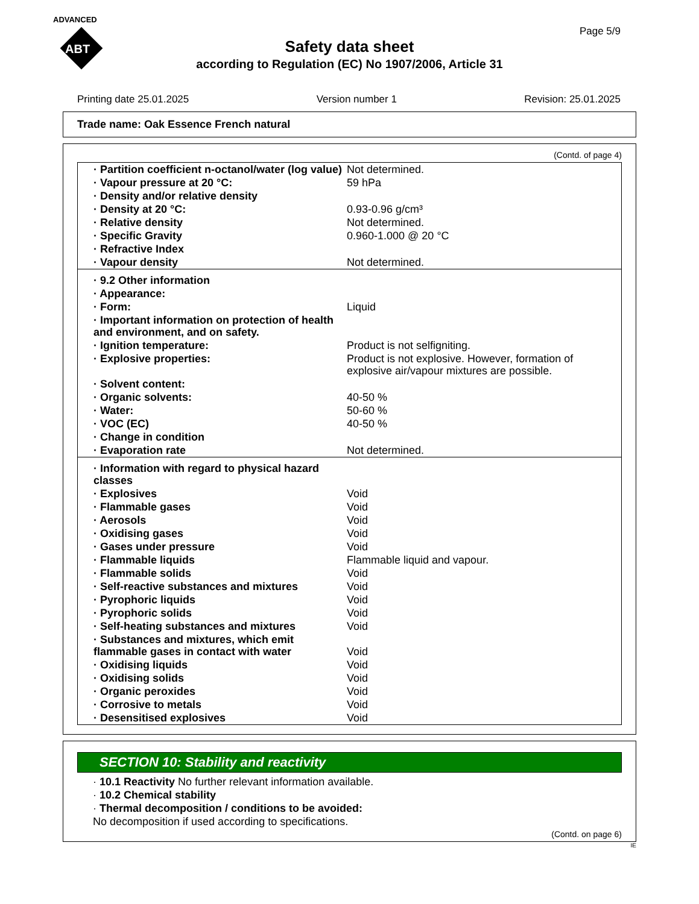ADVANCED
ABT
Page 5/9
Safety data sheet
according to Regulation (EC) No 1907/2006, Article 31
Printing date 25.01.2025 Version number 1 Revision: 25.01.2025
Trade name: Oak Essence French natural
(Contd. of page 4)
| · Partition coefficient n-octanol/water (log value) | Not determined. |
| · Vapour pressure at 20 °C: | 59 hPa |
| · Density and/or relative density | |
| · Density at 20 °C: | 0.93-0.96 g/cm³ |
| · Relative density | Not determined. |
| · Specific Gravity | 0.960-1.000 @ 20 °C |
| · Refractive Index | |
| · Vapour density | Not determined. |
| · 9.2 Other information | |
| · Appearance: | |
| · Form: | Liquid |
| · Important information on protection of health and environment, and on safety. | |
| · Ignition temperature: | Product is not selfigniting. |
| · Explosive properties: | Product is not explosive. However, formation of explosive air/vapour mixtures are possible. |
| · Solvent content: | |
| · Organic solvents: | 40-50 % |
| · Water: | 50-60 % |
| · VOC (EC) | 40-50 % |
| · Change in condition | |
| · Evaporation rate | Not determined. |
| · Information with regard to physical hazard classes | |
| · Explosives | Void |
| · Flammable gases | Void |
| · Aerosols | Void |
| · Oxidising gases | Void |
| · Gases under pressure | Void |
| · Flammable liquids | Flammable liquid and vapour. |
| · Flammable solids | Void |
| · Self-reactive substances and mixtures | Void |
| · Pyrophoric liquids | Void |
| · Pyrophoric solids | Void |
| · Self-heating substances and mixtures | Void |
| · Substances and mixtures, which emit flammable gases in contact with water | Void |
| · Oxidising liquids | Void |
| · Oxidising solids | Void |
| · Organic peroxides | Void |
| · Corrosive to metals | Void |
| · Desensitised explosives | Void |
SECTION 10: Stability and reactivity
· 10.1 Reactivity No further relevant information available.
· 10.2 Chemical stability
· Thermal decomposition / conditions to be avoided:
No decomposition if used according to specifications.
(Contd. on page 6)
IE